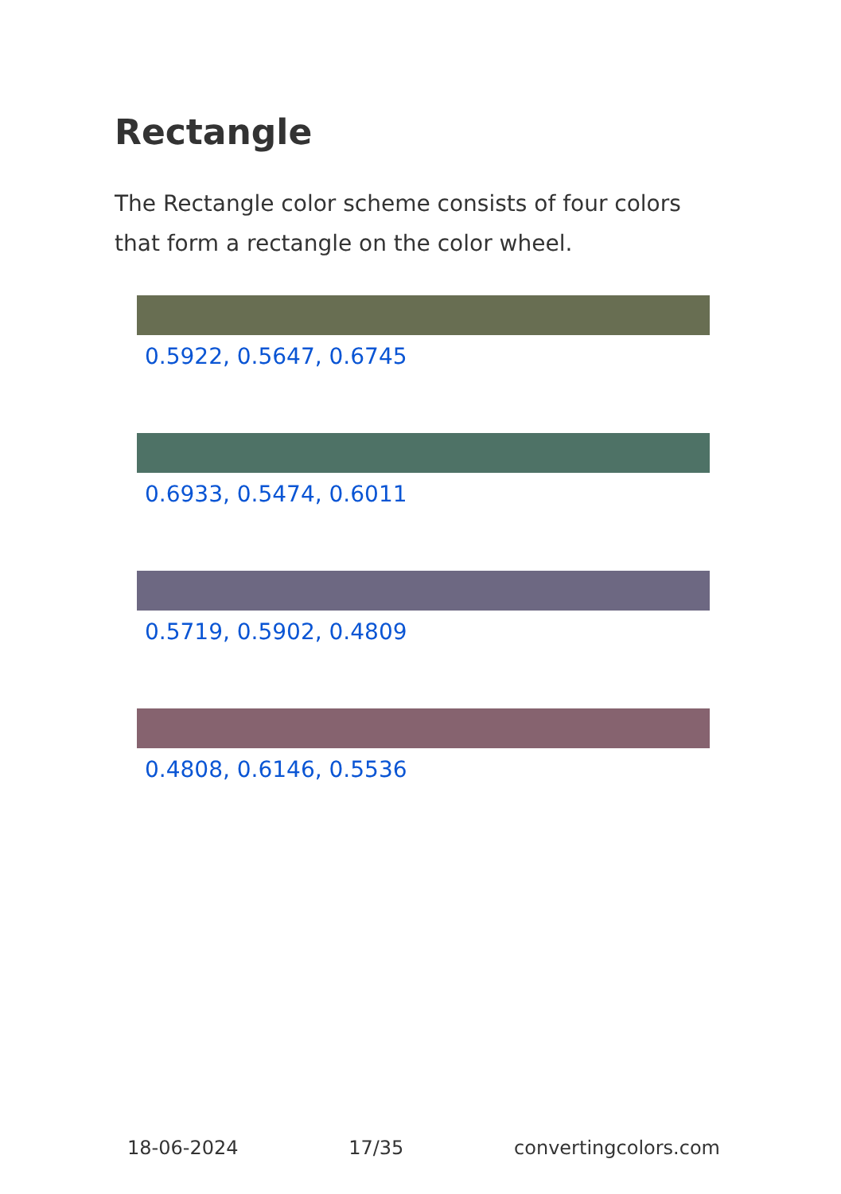Rectangle
The Rectangle color scheme consists of four colors that form a rectangle on the color wheel.
0.5922, 0.5647, 0.6745
0.6933, 0.5474, 0.6011
0.5719, 0.5902, 0.4809
0.4808, 0.6146, 0.5536
18-06-2024 17/35 convertingcolors.com